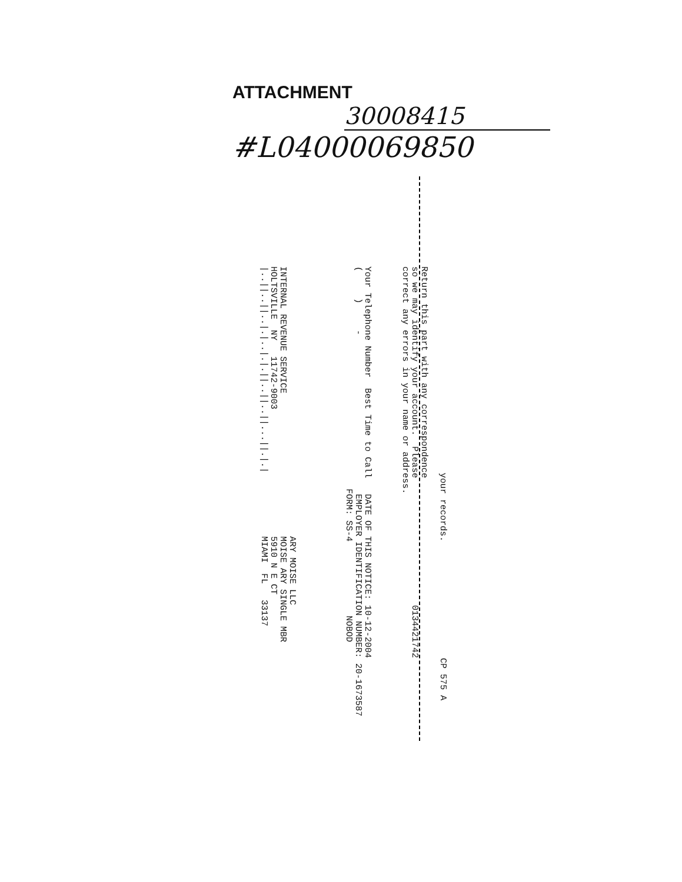ATTACHMENT
30008415
#L04000069850
your records. CP 575 A
Return this part with any correspondence
so we may identify your account. Please 0134421742
correct any errors in your name or address.
Your Telephone Number Best Time to Call DATE OF THIS NOTICE: 10-12-2004
( ) - EMPLOYER IDENTIFICATION NUMBER: 20-1673587
FORM: SS-4 NOBOD
ARY MOISE LLC
INTERNAL REVENUE SERVICE MOISE ARY SINGLE MBR
HOLTSVILLE NY 11742-9003 5910 N E CT
|..||..||..|.|..|.|.||..||..||...||.|.| MIAMI FL 33137